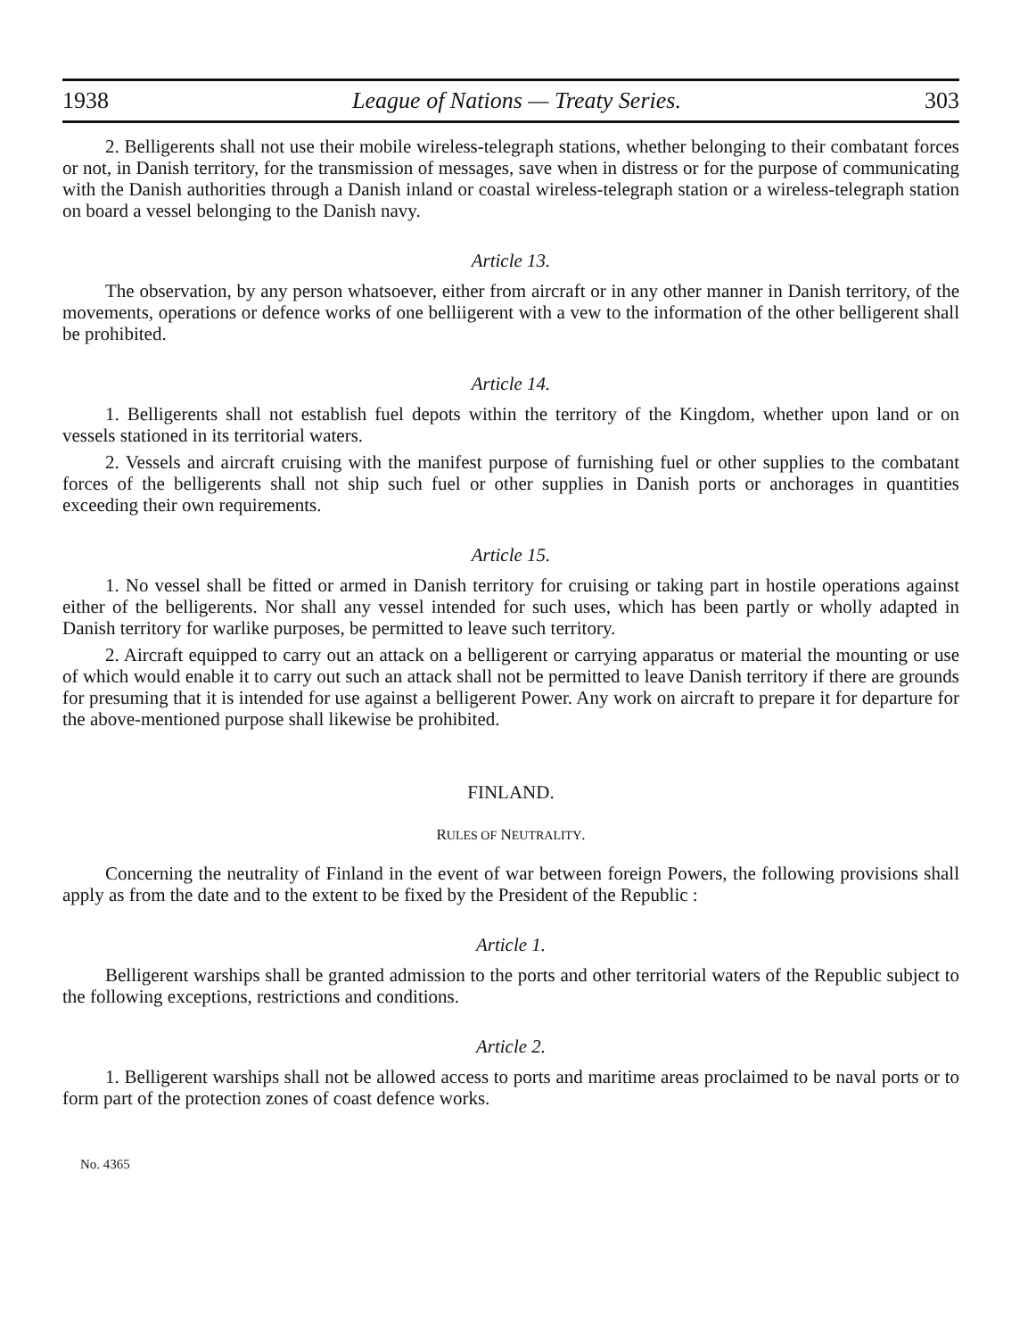1938 League of Nations — Treaty Series. 303
2. Belligerents shall not use their mobile wireless-telegraph stations, whether belonging to their combatant forces or not, in Danish territory, for the transmission of messages, save when in distress or for the purpose of communicating with the Danish authorities through a Danish inland or coastal wireless-telegraph station or a wireless-telegraph station on board a vessel belonging to the Danish navy.
Article 13.
The observation, by any person whatsoever, either from aircraft or in any other manner in Danish territory, of the movements, operations or defence works of one belliigerent with a vew to the information of the other belligerent shall be prohibited.
Article 14.
1. Belligerents shall not establish fuel depots within the territory of the Kingdom, whether upon land or on vessels stationed in its territorial waters.
2. Vessels and aircraft cruising with the manifest purpose of furnishing fuel or other supplies to the combatant forces of the belligerents shall not ship such fuel or other supplies in Danish ports or anchorages in quantities exceeding their own requirements.
Article 15.
1. No vessel shall be fitted or armed in Danish territory for cruising or taking part in hostile operations against either of the belligerents. Nor shall any vessel intended for such uses, which has been partly or wholly adapted in Danish territory for warlike purposes, be permitted to leave such territory.
2. Aircraft equipped to carry out an attack on a belligerent or carrying apparatus or material the mounting or use of which would enable it to carry out such an attack shall not be permitted to leave Danish territory if there are grounds for presuming that it is intended for use against a belligerent Power. Any work on aircraft to prepare it for departure for the above-mentioned purpose shall likewise be prohibited.
FINLAND.
RULES OF NEUTRALITY.
Concerning the neutrality of Finland in the event of war between foreign Powers, the following provisions shall apply as from the date and to the extent to be fixed by the President of the Republic :
Article 1.
Belligerent warships shall be granted admission to the ports and other territorial waters of the Republic subject to the following exceptions, restrictions and conditions.
Article 2.
1. Belligerent warships shall not be allowed access to ports and maritime areas proclaimed to be naval ports or to form part of the protection zones of coast defence works.
No. 4365